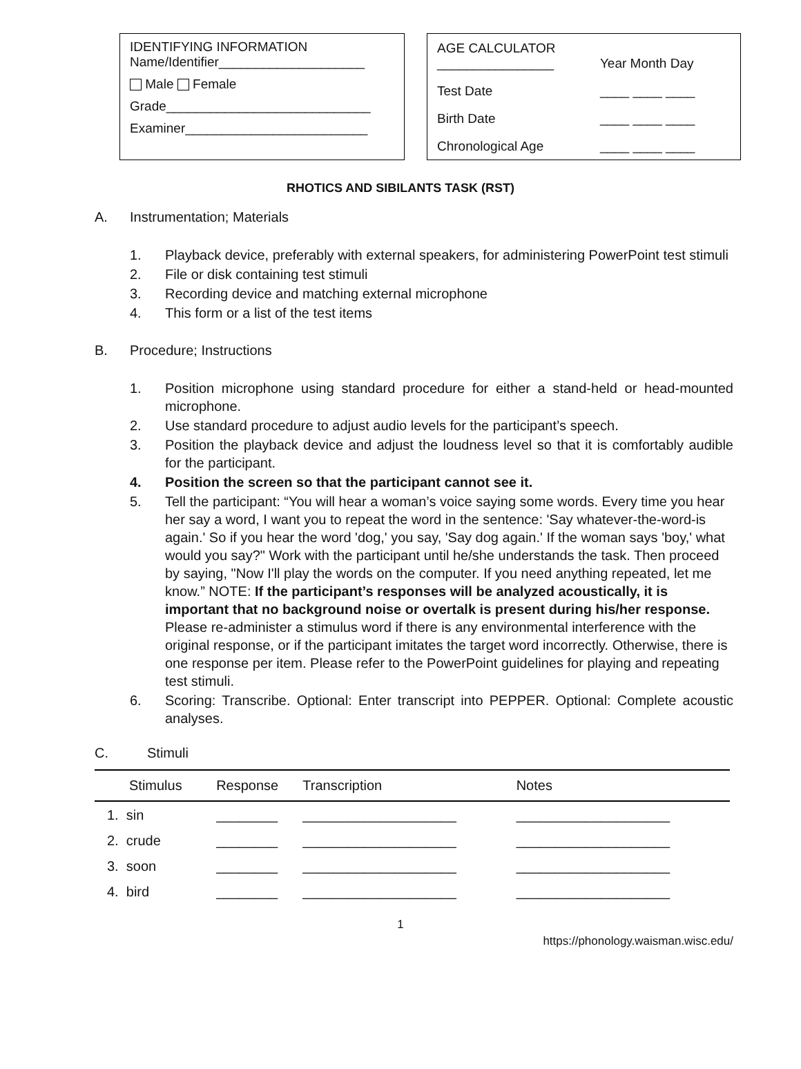IDENTIFYING INFORMATION
Name/Identifier____________________
Male Female
Grade____________________________
Examiner_________________________
| AGE CALCULATOR ________________ | Year Month Day |
| Test Date | ____ ____ ____ |
| Birth Date | ____ ____ ____ |
| Chronological Age | ____ ____ ____ |
RHOTICS AND SIBILANTS TASK (RST)
A. Instrumentation; Materials
1. Playback device, preferably with external speakers, for administering PowerPoint test stimuli
2. File or disk containing test stimuli
3. Recording device and matching external microphone
4. This form or a list of the test items
B. Procedure; Instructions
1. Position microphone using standard procedure for either a stand-held or head-mounted microphone.
2. Use standard procedure to adjust audio levels for the participant’s speech.
3. Position the playback device and adjust the loudness level so that it is comfortably audible for the participant.
4. Position the screen so that the participant cannot see it.
5. Tell the participant: “You will hear a woman’s voice saying some words. Every time you hear her say a word, I want you to repeat the word in the sentence: 'Say whatever-the-word-is again.' So if you hear the word 'dog,' you say, 'Say dog again.' If the woman says 'boy,' what would you say?" Work with the participant until he/she understands the task. Then proceed by saying, "Now I'll play the words on the computer. If you need anything repeated, let me know.” NOTE: If the participant’s responses will be analyzed acoustically, it is important that no background noise or overtalk is present during his/her response. Please re-administer a stimulus word if there is any environmental interference with the original response, or if the participant imitates the target word incorrectly. Otherwise, there is one response per item. Please refer to the PowerPoint guidelines for playing and repeating test stimuli.
6. Scoring: Transcribe. Optional: Enter transcript into PEPPER. Optional: Complete acoustic analyses.
C. Stimuli
| Stimulus | Response | Transcription | Notes |
| --- | --- | --- | --- |
| 1. sin | ________ | ____________________ | ____________________ |
| 2. crude | ________ | ____________________ | ____________________ |
| 3. soon | ________ | ____________________ | ____________________ |
| 4. bird | ________ | ____________________ | ____________________ |
1
https://phonology.waisman.wisc.edu/